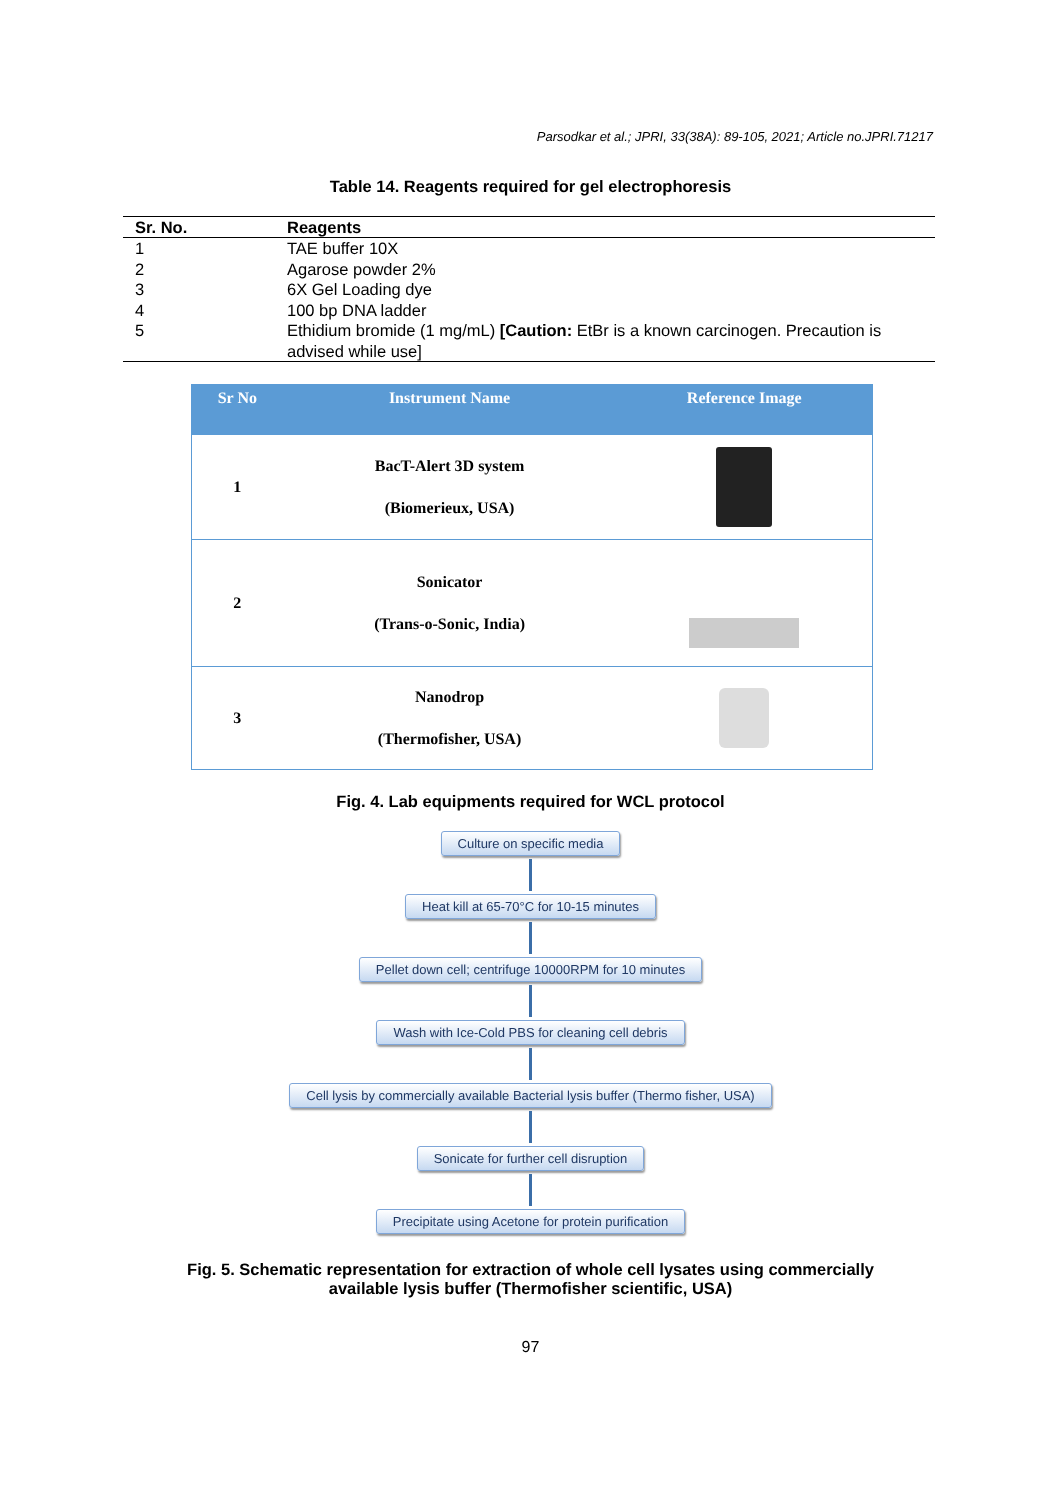Parsodkar et al.; JPRI, 33(38A): 89-105, 2021; Article no.JPRI.71217
Table 14. Reagents required for gel electrophoresis
| Sr. No. | Reagents |
| --- | --- |
| 1 | TAE buffer 10X |
| 2 | Agarose powder 2% |
| 3 | 6X Gel Loading dye |
| 4 | 100 bp DNA ladder |
| 5 | Ethidium bromide (1 mg/mL) [Caution: EtBr is a known carcinogen. Precaution is advised while use] |
| Sr No | Instrument Name | Reference Image |
| --- | --- | --- |
| 1 | BacT-Alert 3D system (Biomerieux, USA) | |
| 2 | Sonicator (Trans-o-Sonic, India) | |
| 3 | Nanodrop (Thermofisher, USA) | |
Fig. 4. Lab equipments required for WCL protocol
Culture on specific media
Heat kill at 65-70°C for 10-15 minutes
Pellet down cell; centrifuge 10000RPM for 10 minutes
Wash with Ice-Cold PBS for cleaning cell debris
Cell lysis by commercially available Bacterial lysis buffer (Thermo fisher, USA)
Sonicate for further cell disruption
Precipitate using Acetone for protein purification
Fig. 5. Schematic representation for extraction of whole cell lysates using commercially
available lysis buffer (Thermofisher scientific, USA)
97